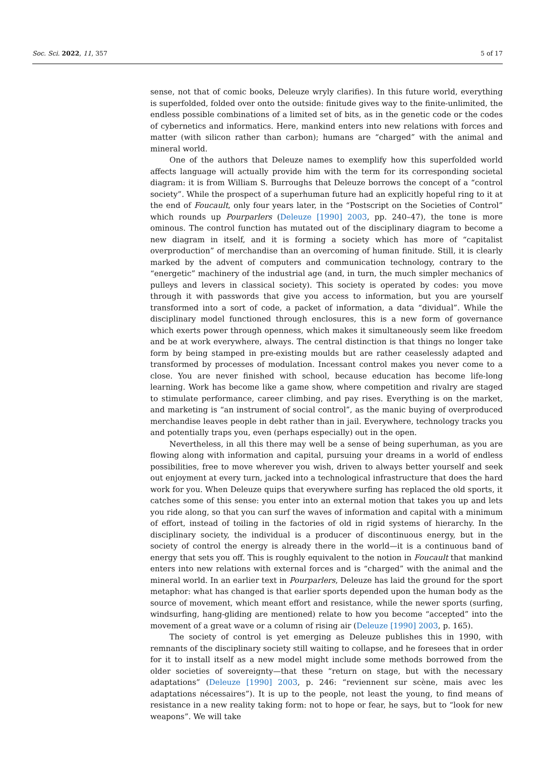Soc. Sci. 2022, 11, 357 5 of 17
sense, not that of comic books, Deleuze wryly clarifies). In this future world, everything is superfolded, folded over onto the outside: finitude gives way to the finite-unlimited, the endless possible combinations of a limited set of bits, as in the genetic code or the codes of cybernetics and informatics. Here, mankind enters into new relations with forces and matter (with silicon rather than carbon); humans are “charged” with the animal and mineral world.
One of the authors that Deleuze names to exemplify how this superfolded world affects language will actually provide him with the term for its corresponding societal diagram: it is from William S. Burroughs that Deleuze borrows the concept of a “control society”. While the prospect of a superhuman future had an explicitly hopeful ring to it at the end of Foucault, only four years later, in the “Postscript on the Societies of Control” which rounds up Pourparlers (Deleuze [1990] 2003, pp. 240–47), the tone is more ominous. The control function has mutated out of the disciplinary diagram to become a new diagram in itself, and it is forming a society which has more of “capitalist overproduction” of merchandise than an overcoming of human finitude. Still, it is clearly marked by the advent of computers and communication technology, contrary to the “energetic” machinery of the industrial age (and, in turn, the much simpler mechanics of pulleys and levers in classical society). This society is operated by codes: you move through it with passwords that give you access to information, but you are yourself transformed into a sort of code, a packet of information, a data “dividual”. While the disciplinary model functioned through enclosures, this is a new form of governance which exerts power through openness, which makes it simultaneously seem like freedom and be at work everywhere, always. The central distinction is that things no longer take form by being stamped in pre-existing moulds but are rather ceaselessly adapted and transformed by processes of modulation. Incessant control makes you never come to a close. You are never finished with school, because education has become life-long learning. Work has become like a game show, where competition and rivalry are staged to stimulate performance, career climbing, and pay rises. Everything is on the market, and marketing is “an instrument of social control”, as the manic buying of overproduced merchandise leaves people in debt rather than in jail. Everywhere, technology tracks you and potentially traps you, even (perhaps especially) out in the open.
Nevertheless, in all this there may well be a sense of being superhuman, as you are flowing along with information and capital, pursuing your dreams in a world of endless possibilities, free to move wherever you wish, driven to always better yourself and seek out enjoyment at every turn, jacked into a technological infrastructure that does the hard work for you. When Deleuze quips that everywhere surfing has replaced the old sports, it catches some of this sense: you enter into an external motion that takes you up and lets you ride along, so that you can surf the waves of information and capital with a minimum of effort, instead of toiling in the factories of old in rigid systems of hierarchy. In the disciplinary society, the individual is a producer of discontinuous energy, but in the society of control the energy is already there in the world—it is a continuous band of energy that sets you off. This is roughly equivalent to the notion in Foucault that mankind enters into new relations with external forces and is “charged” with the animal and the mineral world. In an earlier text in Pourparlers, Deleuze has laid the ground for the sport metaphor: what has changed is that earlier sports depended upon the human body as the source of movement, which meant effort and resistance, while the newer sports (surfing, windsurfing, hang-gliding are mentioned) relate to how you become “accepted” into the movement of a great wave or a column of rising air (Deleuze [1990] 2003, p. 165).
The society of control is yet emerging as Deleuze publishes this in 1990, with remnants of the disciplinary society still waiting to collapse, and he foresees that in order for it to install itself as a new model might include some methods borrowed from the older societies of sovereignty—that these “return on stage, but with the necessary adaptations” (Deleuze [1990] 2003, p. 246: “reviennent sur scène, mais avec les adaptations nécessaires”). It is up to the people, not least the young, to find means of resistance in a new reality taking form: not to hope or fear, he says, but to “look for new weapons”. We will take